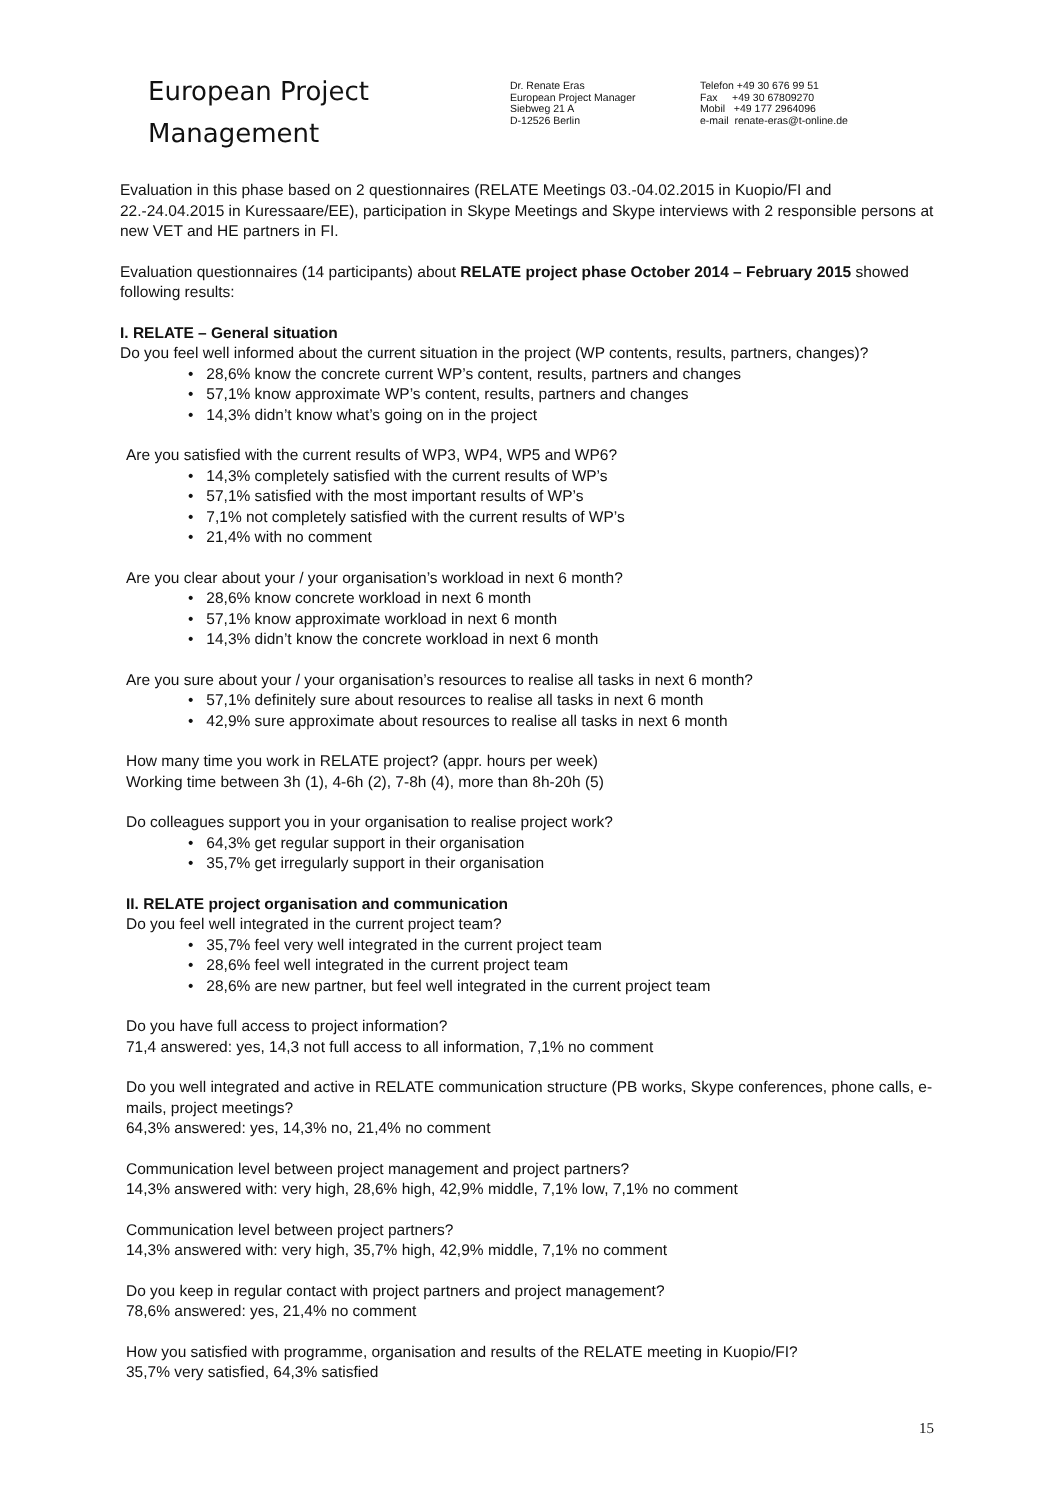European Project
Management
Dr. Renate Eras
European Project Manager
Siebweg 21 A
D-12526 Berlin
Telefon +49 30 676 99 51
Fax +49 30 67809270
Mobil +49 177 2964096
e-mail renate-eras@t-online.de
Evaluation in this phase based on 2 questionnaires (RELATE Meetings 03.-04.02.2015 in Kuopio/FI and 22.-24.04.2015 in Kuressaare/EE), participation in Skype Meetings and Skype interviews with 2 responsible persons at new VET and HE partners in FI.
Evaluation questionnaires (14 participants) about RELATE project phase October 2014 – February 2015 showed following results:
I. RELATE – General situation
Do you feel well informed about the current situation in the project (WP contents, results, partners, changes)?
• 28,6% know the concrete current WP’s content, results, partners and changes
• 57,1% know approximate WP’s content, results, partners and changes
• 14,3% didn’t know what’s going on in the project
Are you satisfied with the current results of WP3, WP4, WP5 and WP6?
• 14,3% completely satisfied with the current results of WP’s
• 57,1% satisfied with the most important results of WP’s
• 7,1% not completely satisfied with the current results of WP’s
• 21,4% with no comment
Are you clear about your / your organisation’s workload in next 6 month?
• 28,6% know concrete workload in next 6 month
• 57,1% know approximate workload in next 6 month
• 14,3% didn’t know the concrete workload in next 6 month
Are you sure about your / your organisation’s resources to realise all tasks in next 6 month?
• 57,1% definitely sure about resources to realise all tasks in next 6 month
• 42,9% sure approximate about resources to realise all tasks in next 6 month
How many time you work in RELATE project? (appr. hours per week)
Working time between 3h (1), 4-6h (2), 7-8h (4), more than 8h-20h (5)
Do colleagues support you in your organisation to realise project work?
• 64,3% get regular support in their organisation
• 35,7% get irregularly support in their organisation
II. RELATE project organisation and communication
Do you feel well integrated in the current project team?
• 35,7% feel very well integrated in the current project team
• 28,6% feel well integrated in the current project team
• 28,6% are new partner, but feel well integrated in the current project team
Do you have full access to project information?
71,4 answered: yes, 14,3 not full access to all information, 7,1% no comment
Do you well integrated and active in RELATE communication structure (PB works, Skype conferences, phone calls, e-mails, project meetings?
64,3% answered: yes, 14,3% no, 21,4% no comment
Communication level between project management and project partners?
14,3% answered with: very high, 28,6% high, 42,9% middle, 7,1% low, 7,1% no comment
Communication level between project partners?
14,3% answered with: very high, 35,7% high, 42,9% middle, 7,1% no comment
Do you keep in regular contact with project partners and project management?
78,6% answered: yes, 21,4% no comment
How you satisfied with programme, organisation and results of the RELATE meeting in Kuopio/FI?
35,7% very satisfied, 64,3% satisfied
15